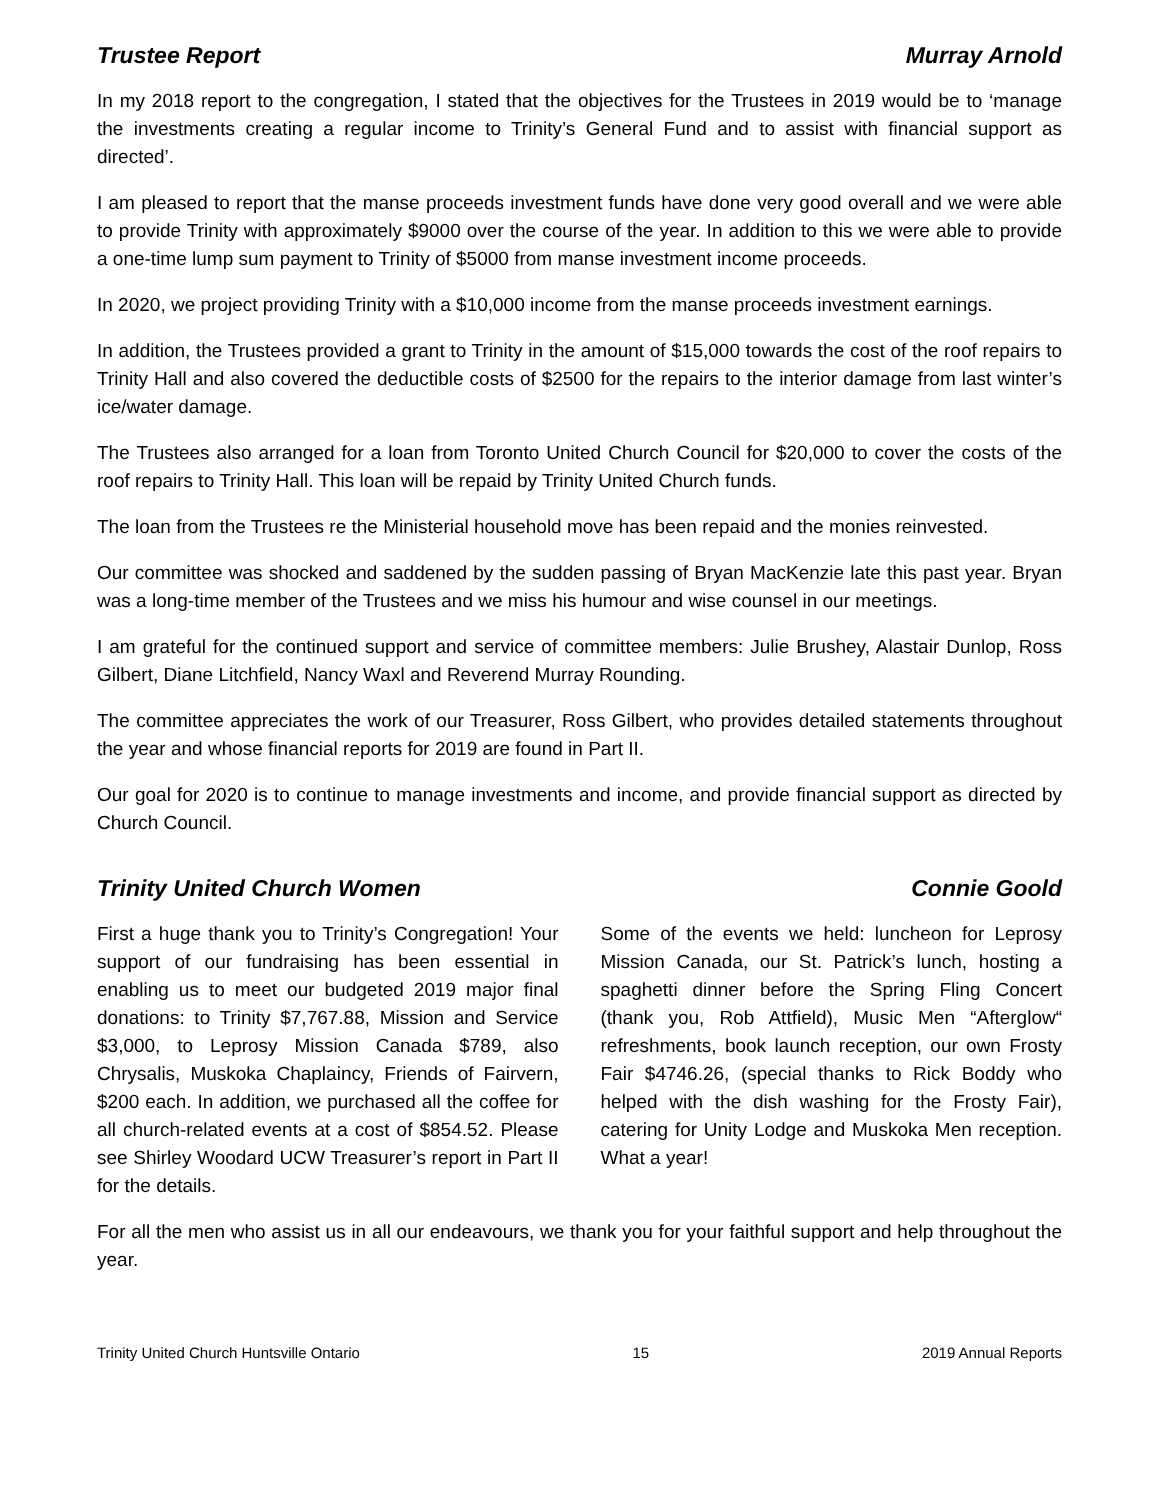Trustee Report Murray Arnold
In my 2018 report to the congregation, I stated that the objectives for the Trustees in 2019 would be to ‘manage the investments creating a regular income to Trinity’s General Fund and to assist with financial support as directed’.
I am pleased to report that the manse proceeds investment funds have done very good overall and we were able to provide Trinity with approximately $9000 over the course of the year. In addition to this we were able to provide a one-time lump sum payment to Trinity of $5000 from manse investment income proceeds.
In 2020, we project providing Trinity with a $10,000 income from the manse proceeds investment earnings.
In addition, the Trustees provided a grant to Trinity in the amount of $15,000 towards the cost of the roof repairs to Trinity Hall and also covered the deductible costs of $2500 for the repairs to the interior damage from last winter’s ice/water damage.
The Trustees also arranged for a loan from Toronto United Church Council for $20,000 to cover the costs of the roof repairs to Trinity Hall. This loan will be repaid by Trinity United Church funds.
The loan from the Trustees re the Ministerial household move has been repaid and the monies reinvested.
Our committee was shocked and saddened by the sudden passing of Bryan MacKenzie late this past year. Bryan was a long-time member of the Trustees and we miss his humour and wise counsel in our meetings.
I am grateful for the continued support and service of committee members: Julie Brushey, Alastair Dunlop, Ross Gilbert, Diane Litchfield, Nancy Waxl and Reverend Murray Rounding.
The committee appreciates the work of our Treasurer, Ross Gilbert, who provides detailed statements throughout the year and whose financial reports for 2019 are found in Part II.
Our goal for 2020 is to continue to manage investments and income, and provide financial support as directed by Church Council.
Trinity United Church Women Connie Goold
First a huge thank you to Trinity’s Congregation! Your support of our fundraising has been essential in enabling us to meet our budgeted 2019 major final donations: to Trinity $7,767.88, Mission and Service $3,000, to Leprosy Mission Canada $789, also Chrysalis, Muskoka Chaplaincy, Friends of Fairvern, $200 each. In addition, we purchased all the coffee for all church-related events at a cost of $854.52. Please see Shirley Woodard UCW Treasurer’s report in Part II for the details.
Some of the events we held: luncheon for Leprosy Mission Canada, our St. Patrick’s lunch, hosting a spaghetti dinner before the Spring Fling Concert (thank you, Rob Attfield), Music Men “Afterglow“ refreshments, book launch reception, our own Frosty Fair $4746.26, (special thanks to Rick Boddy who helped with the dish washing for the Frosty Fair), catering for Unity Lodge and Muskoka Men reception. What a year!
For all the men who assist us in all our endeavours, we thank you for your faithful support and help throughout the year.
Trinity United Church Huntsville Ontario 15 2019 Annual Reports